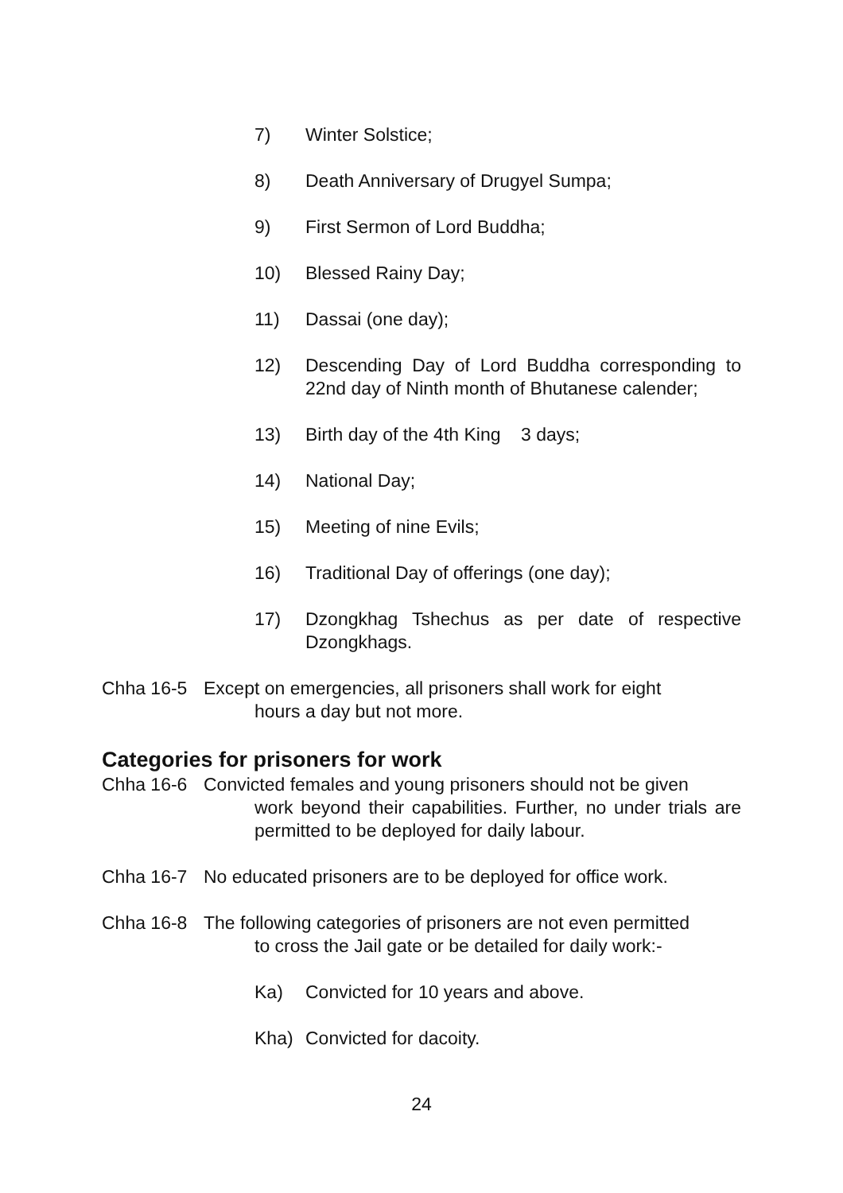7) Winter Solstice;
8) Death Anniversary of Drugyel Sumpa;
9) First Sermon of Lord Buddha;
10) Blessed Rainy Day;
11) Dassai (one day);
12) Descending Day of Lord Buddha corresponding to 22nd day of Ninth month of Bhutanese calender;
13) Birth day of the 4th King 3 days;
14) National Day;
15) Meeting of nine Evils;
16) Traditional Day of offerings (one day);
17) Dzongkhag Tshechus as per date of respective Dzongkhags.
Chha 16-5 Except on emergencies, all prisoners shall work for eight
hours a day but not more.
Categories for prisoners for work
Chha 16-6 Convicted females and young prisoners should not be given
work beyond their capabilities. Further, no under trials are permitted to be deployed for daily labour.
Chha 16-7 No educated prisoners are to be deployed for office work.
Chha 16-8 The following categories of prisoners are not even permitted
to cross the Jail gate or be detailed for daily work:-
Ka) Convicted for 10 years and above.
Kha) Convicted for dacoity.
24